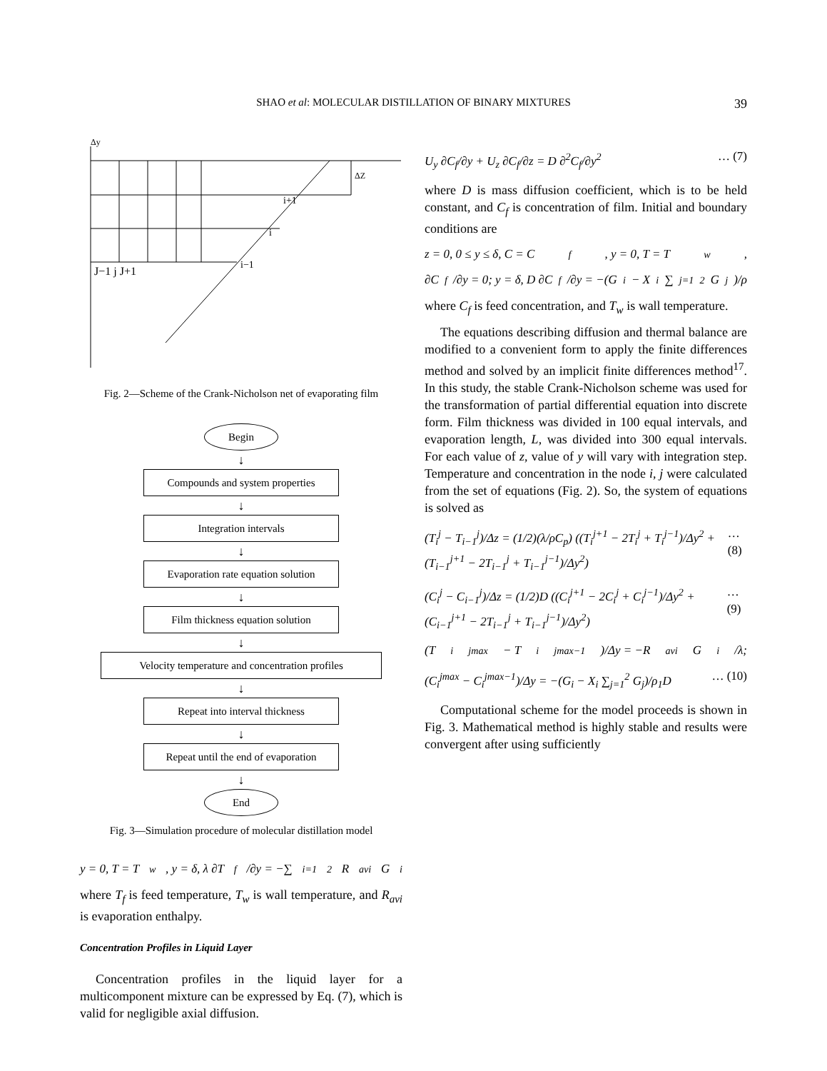SHAO et al: MOLECULAR DISTILLATION OF BINARY MIXTURES 39
J−1 j J+1
i+1
i
i−1
Δy
ΔZ
Fig. 2—Scheme of the Crank-Nicholson net of evaporating film
Begin
↓
Compounds and system properties
↓
Integration intervals
↓
Evaporation rate equation solution
↓
Film thickness equation solution
↓
Velocity temperature and concentration profiles
↓
Repeat into interval thickness
↓
Repeat until the end of evaporation
↓
End
Fig. 3—Simulation procedure of molecular distillation model
y = 0, T = T<sub>w</sub>, y = δ, λ ∂T<sub>f</sub>/∂y = −∑<sub>i=1</sub><sup>2</sup> R<sub>avi</sub>G<sub>i</sub>
where T<sub>f</sub> is feed temperature, T<sub>w</sub> is wall temperature, and R<sub>avi</sub> is evaporation enthalpy.
Concentration Profiles in Liquid Layer
Concentration profiles in the liquid layer for a multicomponent mixture can be expressed by Eq. (7), which is valid for negligible axial diffusion.
U<sub>y</sub> ∂C<sub>f</sub>/∂y + U<sub>z</sub> ∂C<sub>f</sub>/∂z = D ∂<sup>2</sup>C<sub>f</sub>/∂y<sup>2</sup> … (7)
where D is mass diffusion coefficient, which is to be held constant, and C<sub>f</sub> is concentration of film. Initial and boundary conditions are
z = 0, 0 ≤ y ≤ δ, C = C<sub>f</sub>, y = 0, T = T<sub>w</sub>,
∂C<sub>f</sub>/∂y = 0; y = δ, D ∂C<sub>f</sub>/∂y = −(G<sub>i</sub> − X<sub>i</sub> ∑<sub>j=1</sub><sup>2</sup> G<sub>j</sub>)/ρ
where C<sub>f</sub> is feed concentration, and T<sub>w</sub> is wall temperature.
The equations describing diffusion and thermal balance are modified to a convenient form to apply the finite differences method and solved by an implicit finite differences method<sup>17</sup>. In this study, the stable Crank-Nicholson scheme was used for the transformation of partial differential equation into discrete form. Film thickness was divided in 100 equal intervals, and evaporation length, L, was divided into 300 equal intervals. For each value of z, value of y will vary with integration step. Temperature and concentration in the node i, j were calculated from the set of equations (Fig. 2). So, the system of equations is solved as
(T<sub>i</sub><sup>j</sup> − T<sub>i−1</sub><sup>j</sup>)/Δz = (1/2)(λ/ρC<sub>p</sub>) ((T<sub>i</sub><sup>j+1</sup> − 2T<sub>i</sub><sup>j</sup> + T<sub>i</sub><sup>j−1</sup>)/Δy<sup>2</sup> + (T<sub>i−1</sub><sup>j+1</sup> − 2T<sub>i−1</sub><sup>j</sup> + T<sub>i−1</sub><sup>j−1</sup>)/Δy<sup>2</sup>) … (8)
(C<sub>i</sub><sup>j</sup> − C<sub>i−1</sub><sup>j</sup>)/Δz = (1/2)D ((C<sub>i</sub><sup>j+1</sup> − 2C<sub>i</sub><sup>j</sup> + C<sub>i</sub><sup>j−1</sup>)/Δy<sup>2</sup> + (C<sub>i−1</sub><sup>j+1</sup> − 2T<sub>i−1</sub><sup>j</sup> + T<sub>i−1</sub><sup>j−1</sup>)/Δy<sup>2</sup>) … (9)
(T<sub>i</sub><sup>jmax</sup> − T<sub>i</sub><sup>jmax−1</sup>)/Δy = −R<sub>avi</sub>G<sub>i</sub>/λ;
(C<sub>i</sub><sup>jmax</sup> − C<sub>i</sub><sup>jmax−1</sup>)/Δy = −(G<sub>i</sub> − X<sub>i</sub> ∑<sub>j=1</sub><sup>2</sup> G<sub>j</sub>)/ρ<sub>1</sub>D … (10)
Computational scheme for the model proceeds is shown in Fig. 3. Mathematical method is highly stable and results were convergent after using sufficiently